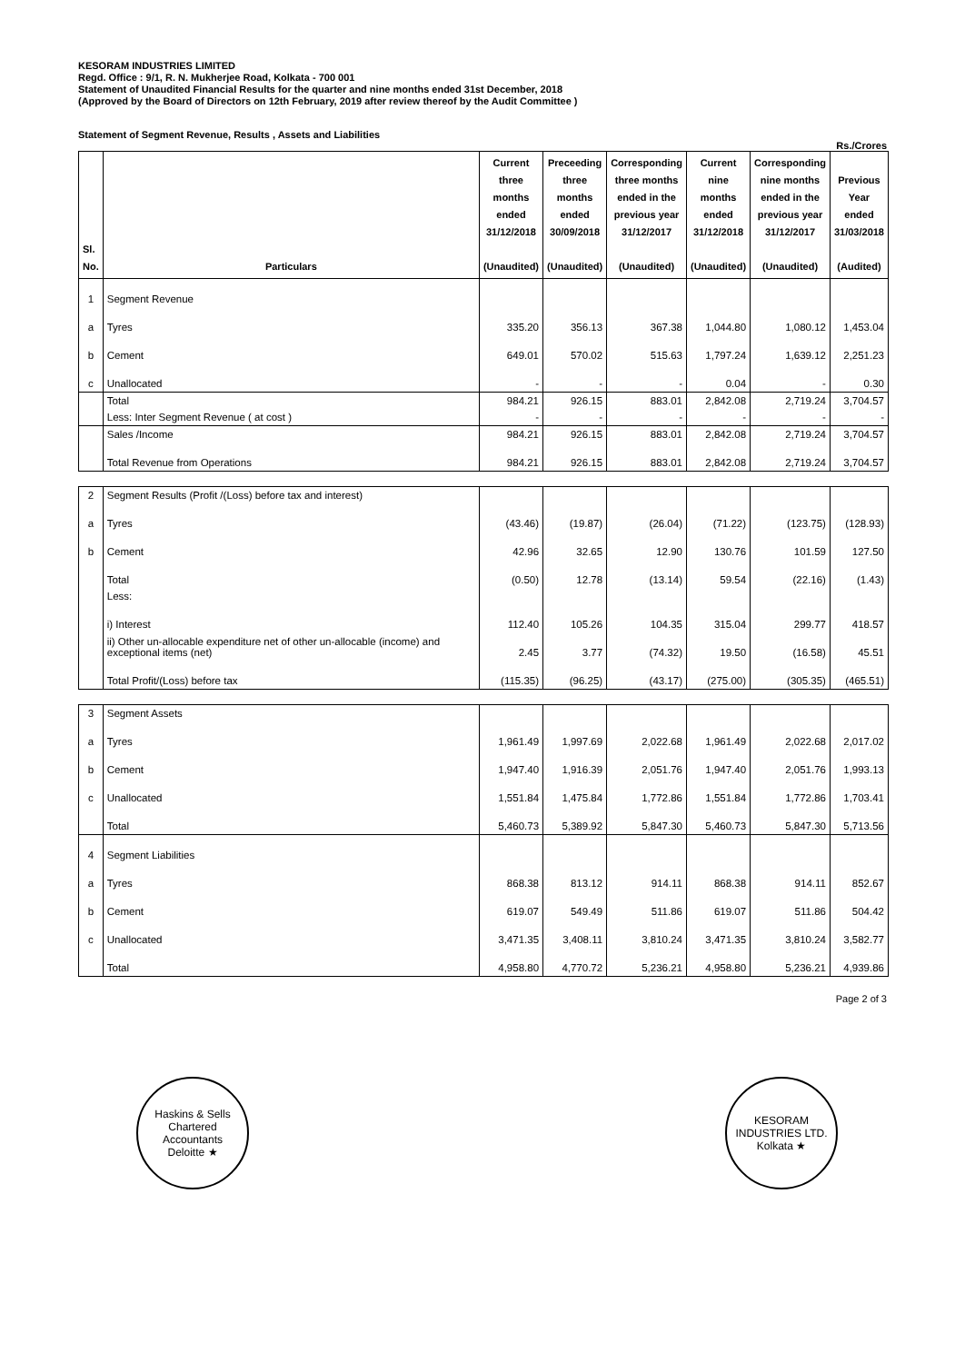KESORAM INDUSTRIES LIMITED
Regd. Office : 9/1, R. N. Mukherjee Road, Kolkata - 700 001
Statement of Unaudited Financial Results for the quarter and nine months ended 31st December, 2018
(Approved by the Board of Directors on 12th February, 2019 after review thereof by the Audit Committee )
Statement of Segment Revenue, Results , Assets and Liabilities
Rs./Crores
| Sl. No. | Particulars | Current three months ended 31/12/2018 (Unaudited) | Preceeding three months ended 30/09/2018 (Unaudited) | Corresponding three months ended in the previous year 31/12/2017 (Unaudited) | Current nine months ended 31/12/2018 (Unaudited) | Corresponding nine months ended in the previous year 31/12/2017 (Unaudited) | Previous Year ended 31/03/2018 (Audited) |
| --- | --- | --- | --- | --- | --- | --- | --- |
| 1 | Segment Revenue | | | | | | |
| a | Tyres | 335.20 | 356.13 | 367.38 | 1,044.80 | 1,080.12 | 1,453.04 |
| b | Cement | 649.01 | 570.02 | 515.63 | 1,797.24 | 1,639.12 | 2,251.23 |
| c | Unallocated | - | - | - | 0.04 | - | 0.30 |
| | Total | 984.21 | 926.15 | 883.01 | 2,842.08 | 2,719.24 | 3,704.57 |
| | Less: Inter Segment Revenue ( at cost ) | - | - | - | - | - | - |
| | Sales /Income | 984.21 | 926.15 | 883.01 | 2,842.08 | 2,719.24 | 3,704.57 |
| | Total Revenue from Operations | 984.21 | 926.15 | 883.01 | 2,842.08 | 2,719.24 | 3,704.57 |
| 2 | Segment Results (Profit /(Loss) before tax and interest) | | | | | | |
| a | Tyres | (43.46) | (19.87) | (26.04) | (71.22) | (123.75) | (128.93) |
| b | Cement | 42.96 | 32.65 | 12.90 | 130.76 | 101.59 | 127.50 |
| | Total | (0.50) | 12.78 | (13.14) | 59.54 | (22.16) | (1.43) |
| | Less: | | | | | | |
| | i) Interest | 112.40 | 105.26 | 104.35 | 315.04 | 299.77 | 418.57 |
| | ii) Other un-allocable expenditure net of other un-allocable (income) and exceptional items (net) | 2.45 | 3.77 | (74.32) | 19.50 | (16.58) | 45.51 |
| | Total Profit/(Loss) before tax | (115.35) | (96.25) | (43.17) | (275.00) | (305.35) | (465.51) |
| 3 | Segment Assets | | | | | | |
| a | Tyres | 1,961.49 | 1,997.69 | 2,022.68 | 1,961.49 | 2,022.68 | 2,017.02 |
| b | Cement | 1,947.40 | 1,916.39 | 2,051.76 | 1,947.40 | 2,051.76 | 1,993.13 |
| c | Unallocated | 1,551.84 | 1,475.84 | 1,772.86 | 1,551.84 | 1,772.86 | 1,703.41 |
| | Total | 5,460.73 | 5,389.92 | 5,847.30 | 5,460.73 | 5,847.30 | 5,713.56 |
| 4 | Segment Liabilities | | | | | | |
| a | Tyres | 868.38 | 813.12 | 914.11 | 868.38 | 914.11 | 852.67 |
| b | Cement | 619.07 | 549.49 | 511.86 | 619.07 | 511.86 | 504.42 |
| c | Unallocated | 3,471.35 | 3,408.11 | 3,810.24 | 3,471.35 | 3,810.24 | 3,582.77 |
| | Total | 4,958.80 | 4,770.72 | 5,236.21 | 4,958.80 | 5,236.21 | 4,939.86 |
Page 2 of 3
Haskins & Sells
Chartered
Accountants
Deloitte ★
KESORAM INDUSTRIES LTD.
Kolkata ★